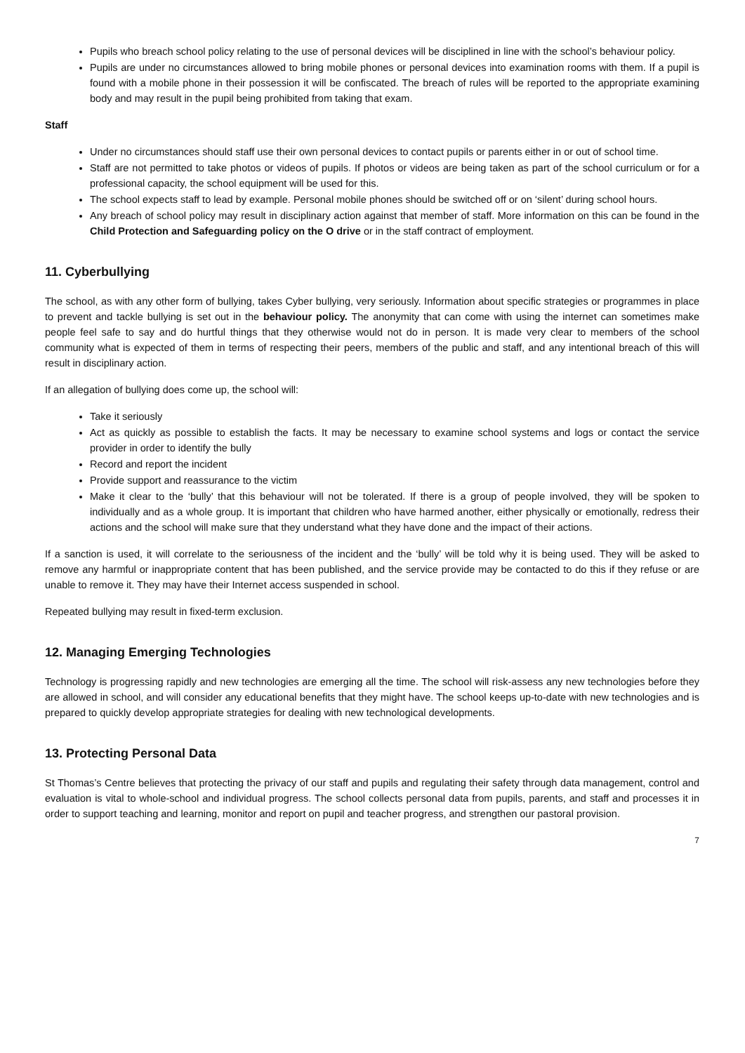Pupils who breach school policy relating to the use of personal devices will be disciplined in line with the school’s behaviour policy.
Pupils are under no circumstances allowed to bring mobile phones or personal devices into examination rooms with them. If a pupil is found with a mobile phone in their possession it will be confiscated. The breach of rules will be reported to the appropriate examining body and may result in the pupil being prohibited from taking that exam.
Staff
Under no circumstances should staff use their own personal devices to contact pupils or parents either in or out of school time.
Staff are not permitted to take photos or videos of pupils. If photos or videos are being taken as part of the school curriculum or for a professional capacity, the school equipment will be used for this.
The school expects staff to lead by example. Personal mobile phones should be switched off or on ‘silent’ during school hours.
Any breach of school policy may result in disciplinary action against that member of staff. More information on this can be found in the Child Protection and Safeguarding policy on the O drive or in the staff contract of employment.
11. Cyberbullying
The school, as with any other form of bullying, takes Cyber bullying, very seriously. Information about specific strategies or programmes in place to prevent and tackle bullying is set out in the behaviour policy. The anonymity that can come with using the internet can sometimes make people feel safe to say and do hurtful things that they otherwise would not do in person. It is made very clear to members of the school community what is expected of them in terms of respecting their peers, members of the public and staff, and any intentional breach of this will result in disciplinary action.
If an allegation of bullying does come up, the school will:
Take it seriously
Act as quickly as possible to establish the facts. It may be necessary to examine school systems and logs or contact the service provider in order to identify the bully
Record and report the incident
Provide support and reassurance to the victim
Make it clear to the ‘bully’ that this behaviour will not be tolerated. If there is a group of people involved, they will be spoken to individually and as a whole group. It is important that children who have harmed another, either physically or emotionally, redress their actions and the school will make sure that they understand what they have done and the impact of their actions.
If a sanction is used, it will correlate to the seriousness of the incident and the ‘bully’ will be told why it is being used. They will be asked to remove any harmful or inappropriate content that has been published, and the service provide may be contacted to do this if they refuse or are unable to remove it. They may have their Internet access suspended in school.
Repeated bullying may result in fixed-term exclusion.
12. Managing Emerging Technologies
Technology is progressing rapidly and new technologies are emerging all the time. The school will risk-assess any new technologies before they are allowed in school, and will consider any educational benefits that they might have. The school keeps up-to-date with new technologies and is prepared to quickly develop appropriate strategies for dealing with new technological developments.
13. Protecting Personal Data
St Thomas’s Centre believes that protecting the privacy of our staff and pupils and regulating their safety through data management, control and evaluation is vital to whole-school and individual progress. The school collects personal data from pupils, parents, and staff and processes it in order to support teaching and learning, monitor and report on pupil and teacher progress, and strengthen our pastoral provision.
7